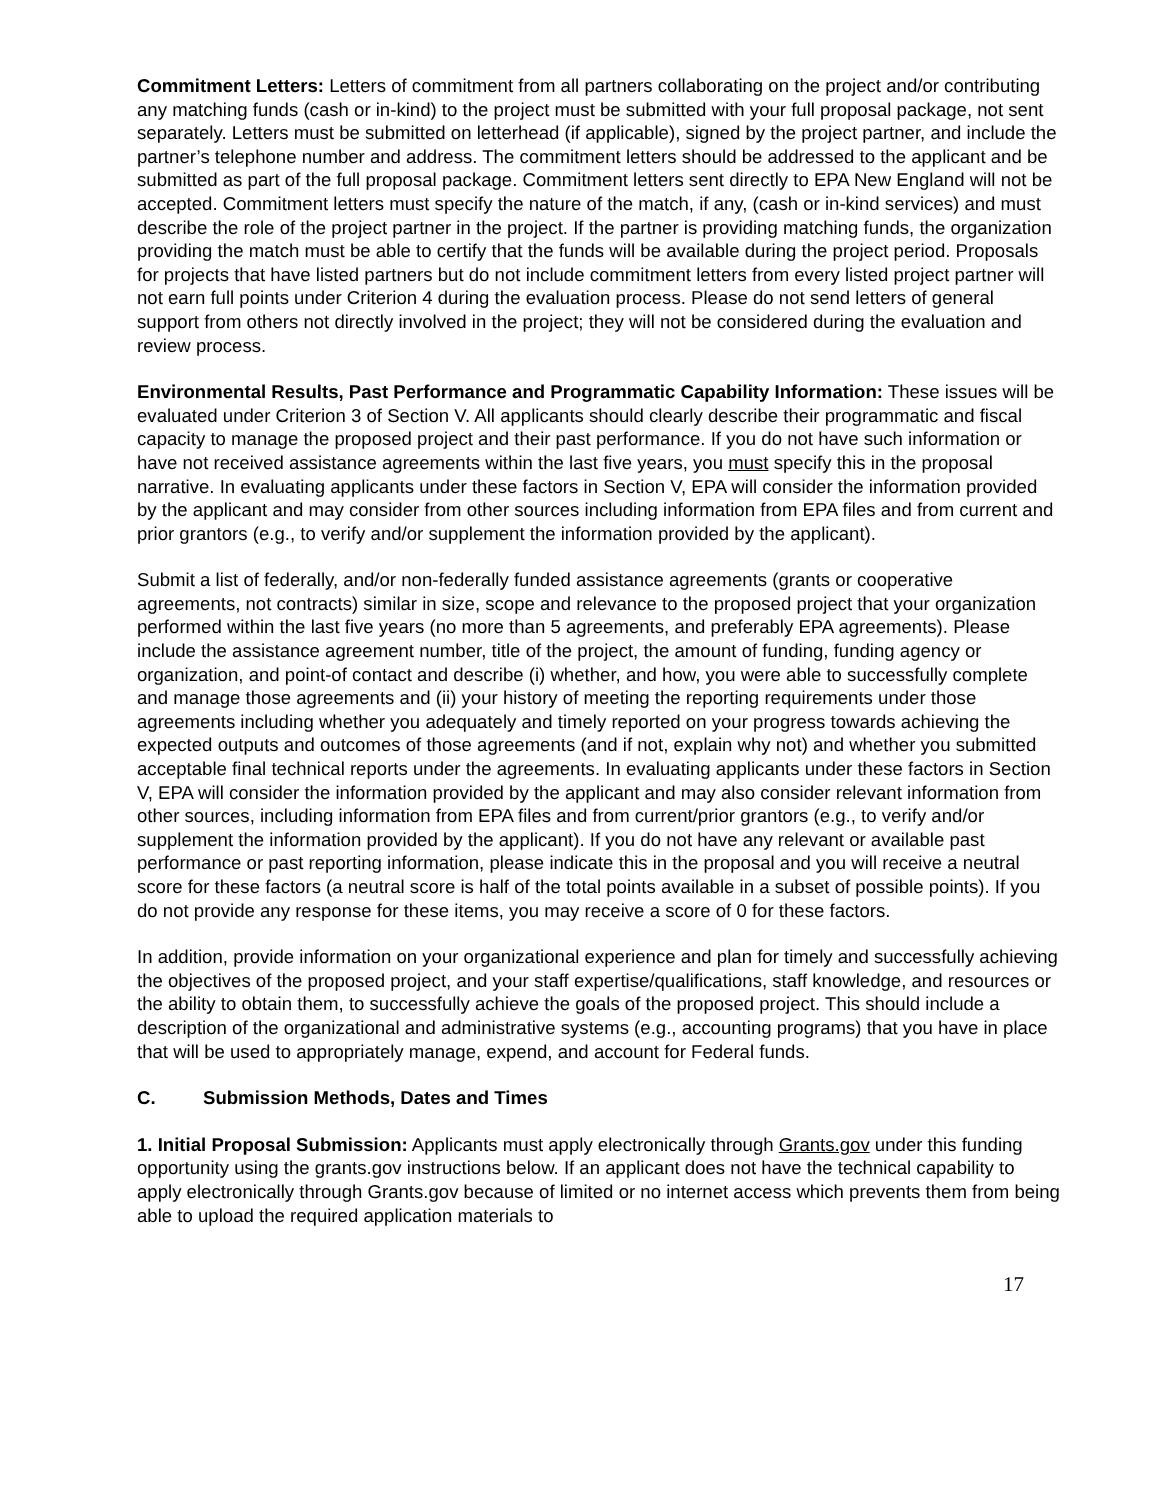Commitment Letters: Letters of commitment from all partners collaborating on the project and/or contributing any matching funds (cash or in-kind) to the project must be submitted with your full proposal package, not sent separately. Letters must be submitted on letterhead (if applicable), signed by the project partner, and include the partner’s telephone number and address. The commitment letters should be addressed to the applicant and be submitted as part of the full proposal package. Commitment letters sent directly to EPA New England will not be accepted. Commitment letters must specify the nature of the match, if any, (cash or in-kind services) and must describe the role of the project partner in the project. If the partner is providing matching funds, the organization providing the match must be able to certify that the funds will be available during the project period. Proposals for projects that have listed partners but do not include commitment letters from every listed project partner will not earn full points under Criterion 4 during the evaluation process. Please do not send letters of general support from others not directly involved in the project; they will not be considered during the evaluation and review process.
Environmental Results, Past Performance and Programmatic Capability Information: These issues will be evaluated under Criterion 3 of Section V. All applicants should clearly describe their programmatic and fiscal capacity to manage the proposed project and their past performance. If you do not have such information or have not received assistance agreements within the last five years, you must specify this in the proposal narrative. In evaluating applicants under these factors in Section V, EPA will consider the information provided by the applicant and may consider from other sources including information from EPA files and from current and prior grantors (e.g., to verify and/or supplement the information provided by the applicant).
Submit a list of federally, and/or non-federally funded assistance agreements (grants or cooperative agreements, not contracts) similar in size, scope and relevance to the proposed project that your organization performed within the last five years (no more than 5 agreements, and preferably EPA agreements). Please include the assistance agreement number, title of the project, the amount of funding, funding agency or organization, and point-of contact and describe (i) whether, and how, you were able to successfully complete and manage those agreements and (ii) your history of meeting the reporting requirements under those agreements including whether you adequately and timely reported on your progress towards achieving the expected outputs and outcomes of those agreements (and if not, explain why not) and whether you submitted acceptable final technical reports under the agreements. In evaluating applicants under these factors in Section V, EPA will consider the information provided by the applicant and may also consider relevant information from other sources, including information from EPA files and from current/prior grantors (e.g., to verify and/or supplement the information provided by the applicant). If you do not have any relevant or available past performance or past reporting information, please indicate this in the proposal and you will receive a neutral score for these factors (a neutral score is half of the total points available in a subset of possible points). If you do not provide any response for these items, you may receive a score of 0 for these factors.
In addition, provide information on your organizational experience and plan for timely and successfully achieving the objectives of the proposed project, and your staff expertise/qualifications, staff knowledge, and resources or the ability to obtain them, to successfully achieve the goals of the proposed project. This should include a description of the organizational and administrative systems (e.g., accounting programs) that you have in place that will be used to appropriately manage, expend, and account for Federal funds.
C. Submission Methods, Dates and Times
1. Initial Proposal Submission: Applicants must apply electronically through Grants.gov under this funding opportunity using the grants.gov instructions below. If an applicant does not have the technical capability to apply electronically through Grants.gov because of limited or no internet access which prevents them from being able to upload the required application materials to
17